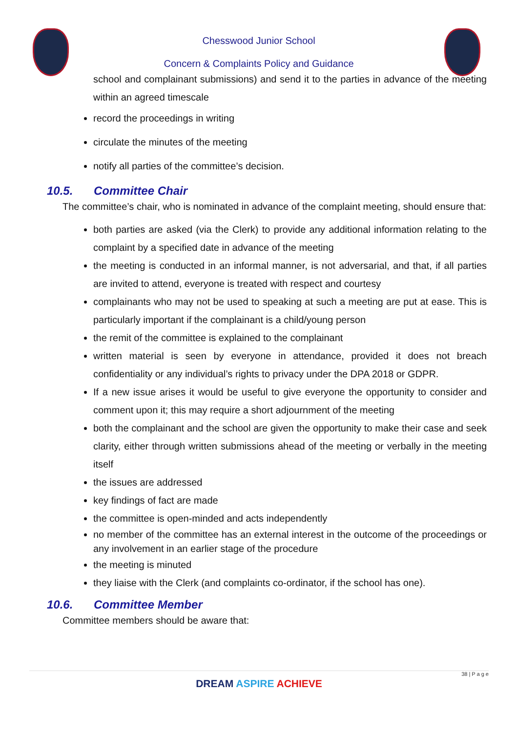Chesswood Junior School
Concern & Complaints Policy and Guidance
school and complainant submissions) and send it to the parties in advance of the meeting within an agreed timescale
record the proceedings in writing
circulate the minutes of the meeting
notify all parties of the committee’s decision.
10.5. Committee Chair
The committee’s chair, who is nominated in advance of the complaint meeting, should ensure that:
both parties are asked (via the Clerk) to provide any additional information relating to the complaint by a specified date in advance of the meeting
the meeting is conducted in an informal manner, is not adversarial, and that, if all parties are invited to attend, everyone is treated with respect and courtesy
complainants who may not be used to speaking at such a meeting are put at ease. This is particularly important if the complainant is a child/young person
the remit of the committee is explained to the complainant
written material is seen by everyone in attendance, provided it does not breach confidentiality or any individual’s rights to privacy under the DPA 2018 or GDPR.
If a new issue arises it would be useful to give everyone the opportunity to consider and comment upon it; this may require a short adjournment of the meeting
both the complainant and the school are given the opportunity to make their case and seek clarity, either through written submissions ahead of the meeting or verbally in the meeting itself
the issues are addressed
key findings of fact are made
the committee is open-minded and acts independently
no member of the committee has an external interest in the outcome of the proceedings or any involvement in an earlier stage of the procedure
the meeting is minuted
they liaise with the Clerk (and complaints co-ordinator, if the school has one).
10.6. Committee Member
Committee members should be aware that:
38 | P a g e
DREAM ASPIRE ACHIEVE